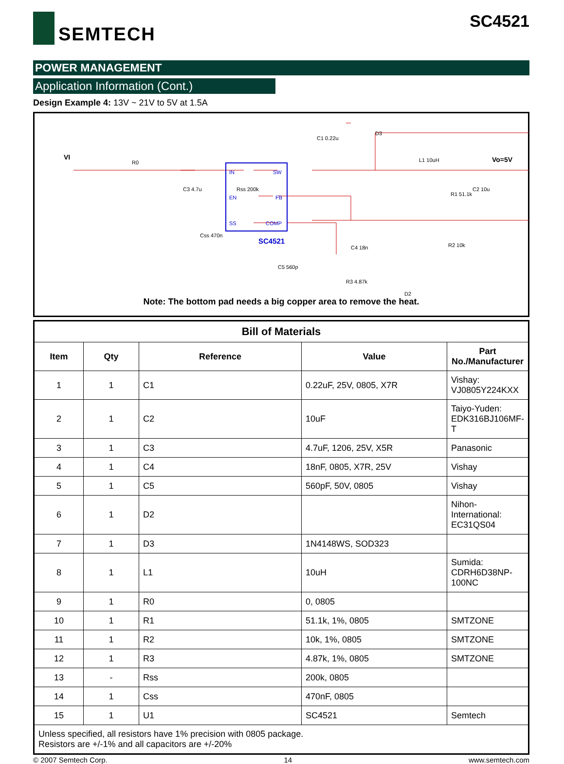SEMTECH SC4521
POWER MANAGEMENT
Application Information (Cont.)
Design Example 4: 13V ~ 21V to 5V at 1.5A
IN
EN
SS
SW
FB
COMP
SC4521
VI
Vo=5V
R0
C3 4.7u
Rss 200k
Css 470n
C1 0.22u
D3
L1 10uH
R1 51.1k
C2 10u
C4 18n
C5 560p
R3 4.87k
D2
R2 10k
Note: The bottom pad needs a big copper area to remove the heat.
| Bill of Materials | | | | |
| --- | --- | --- | --- | --- |
| Item | Qty | Reference | Value | Part No./Manufacturer |
| 1 | 1 | C1 | 0.22uF, 25V, 0805, X7R | Vishay: VJ0805Y224KXX |
| 2 | 1 | C2 | 10uF | Taiyo-Yuden: EDK316BJ106MF-T |
| 3 | 1 | C3 | 4.7uF, 1206, 25V, X5R | Panasonic |
| 4 | 1 | C4 | 18nF, 0805, X7R, 25V | Vishay |
| 5 | 1 | C5 | 560pF, 50V, 0805 | Vishay |
| 6 | 1 | D2 | | Nihon-International: EC31QS04 |
| 7 | 1 | D3 | 1N4148WS, SOD323 | |
| 8 | 1 | L1 | 10uH | Sumida: CDRH6D38NP-100NC |
| 9 | 1 | R0 | 0, 0805 | |
| 10 | 1 | R1 | 51.1k, 1%, 0805 | SMTZONE |
| 11 | 1 | R2 | 10k, 1%, 0805 | SMTZONE |
| 12 | 1 | R3 | 4.87k, 1%, 0805 | SMTZONE |
| 13 | - | Rss | 200k, 0805 | |
| 14 | 1 | Css | 470nF, 0805 | |
| 15 | 1 | U1 | SC4521 | Semtech |
| Unless specified, all resistors have 1% precision with 0805 package. Resistors are +/-1% and all capacitors are +/-20% | | | | |
© 2007 Semtech Corp. 14 www.semtech.com